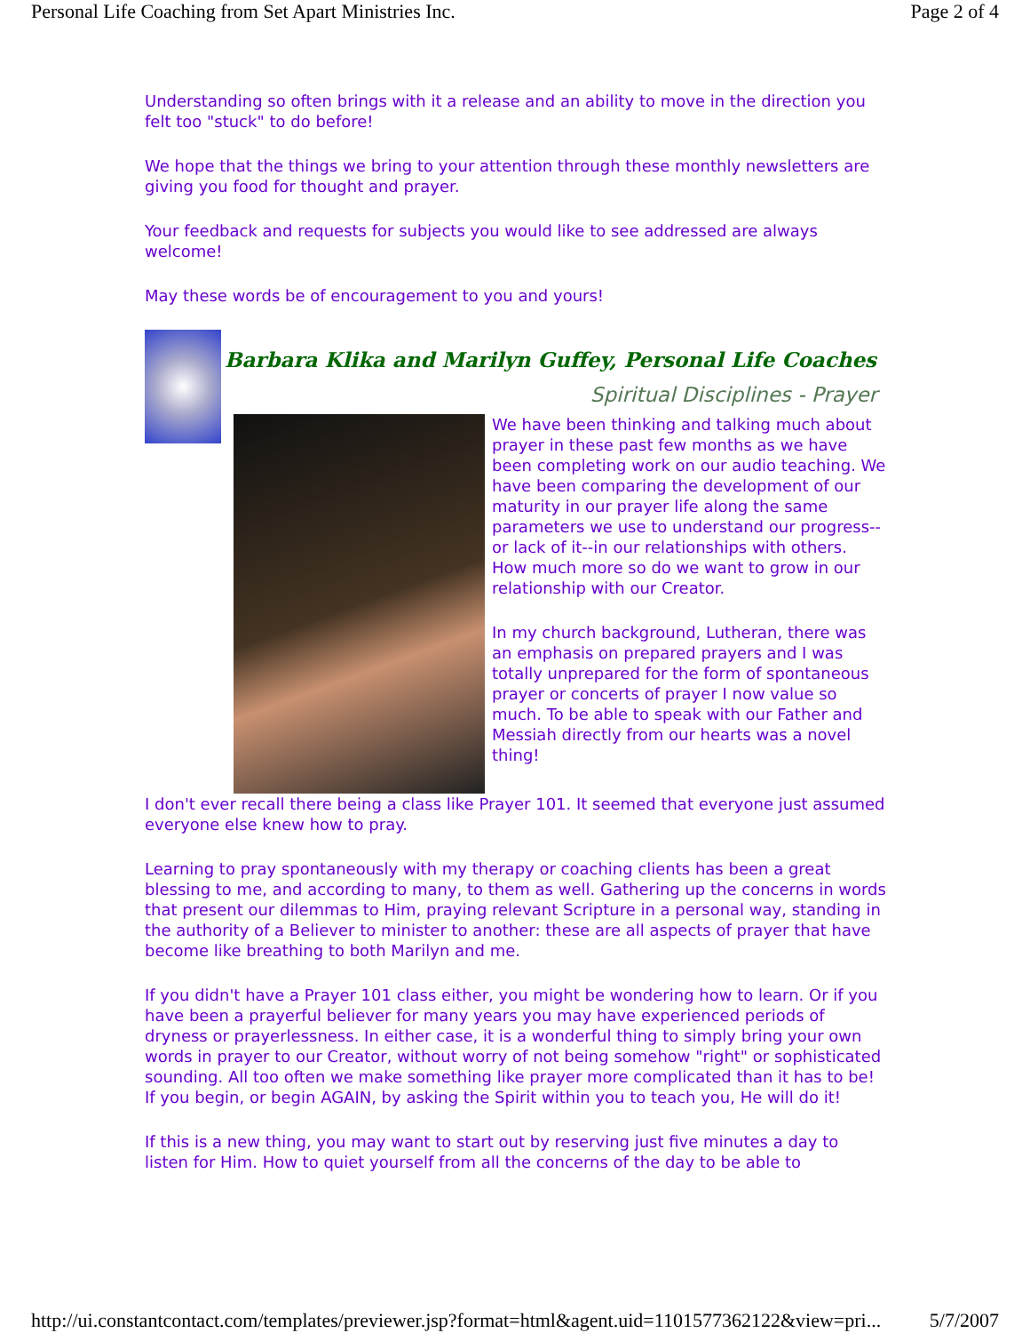Personal Life Coaching from Set Apart Ministries Inc. Page 2 of 4
Understanding so often brings with it a release and an ability to move in the direction you felt too "stuck" to do before!
We hope that the things we bring to your attention through these monthly newsletters are giving you food for thought and prayer.
Your feedback and requests for subjects you would like to see addressed are always welcome!
May these words be of encouragement to you and yours!
Barbara Klika and Marilyn Guffey, Personal Life Coaches
Spiritual Disciplines - Prayer
We have been thinking and talking much about prayer in these past few months as we have been completing work on our audio teaching. We have been comparing the development of our maturity in our prayer life along the same parameters we use to understand our progress--or lack of it--in our relationships with others. How much more so do we want to grow in our relationship with our Creator.
In my church background, Lutheran, there was an emphasis on prepared prayers and I was totally unprepared for the form of spontaneous prayer or concerts of prayer I now value so much. To be able to speak with our Father and Messiah directly from our hearts was a novel thing!
I don't ever recall there being a class like Prayer 101. It seemed that everyone just assumed everyone else knew how to pray.
Learning to pray spontaneously with my therapy or coaching clients has been a great blessing to me, and according to many, to them as well. Gathering up the concerns in words that present our dilemmas to Him, praying relevant Scripture in a personal way, standing in the authority of a Believer to minister to another: these are all aspects of prayer that have become like breathing to both Marilyn and me.
If you didn't have a Prayer 101 class either, you might be wondering how to learn. Or if you have been a prayerful believer for many years you may have experienced periods of dryness or prayerlessness. In either case, it is a wonderful thing to simply bring your own words in prayer to our Creator, without worry of not being somehow "right" or sophisticated sounding. All too often we make something like prayer more complicated than it has to be! If you begin, or begin AGAIN, by asking the Spirit within you to teach you, He will do it!
If this is a new thing, you may want to start out by reserving just five minutes a day to listen for Him. How to quiet yourself from all the concerns of the day to be able to
http://ui.constantcontact.com/templates/previewer.jsp?format=html&agent.uid=1101577362122&view=pri... 5/7/2007